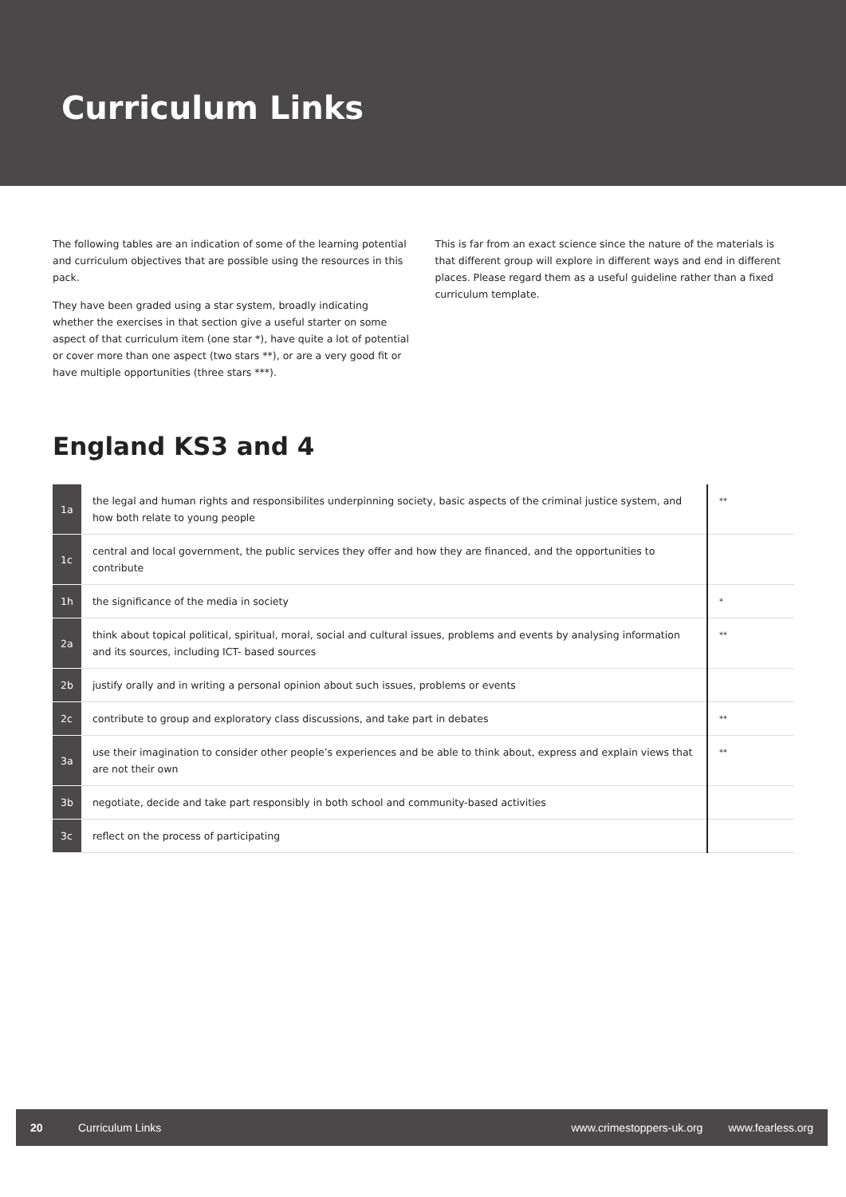Curriculum Links
The following tables are an indication of some of the learning potential and curriculum objectives that are possible using the resources in this pack.
They have been graded using a star system, broadly indicating whether the exercises in that section give a useful starter on some aspect of that curriculum item (one star *), have quite a lot of potential or cover more than one aspect (two stars **), or are a very good fit or have multiple opportunities (three stars ***).
This is far from an exact science since the nature of the materials is that different group will explore in different ways and end in different places. Please regard them as a useful guideline rather than a fixed curriculum template.
England KS3 and 4
| 1a | the legal and human rights and responsibilites underpinning society, basic aspects of the criminal justice system, and how both relate to young people | ** |
| 1c | central and local government, the public services they offer and how they are financed, and the opportunities to contribute | |
| 1h | the significance of the media in society | * |
| 2a | think about topical political, spiritual, moral, social and cultural issues, problems and events by analysing information and its sources, including ICT- based sources | ** |
| 2b | justify orally and in writing a personal opinion about such issues, problems or events | |
| 2c | contribute to group and exploratory class discussions, and take part in debates | ** |
| 3a | use their imagination to consider other people’s experiences and be able to think about, express and explain views that are not their own | ** |
| 3b | negotiate, decide and take part responsibly in both school and community-based activities | |
| 3c | reflect on the process of participating | |
20 Curriculum Links www.crimestoppers-uk.org www.fearless.org